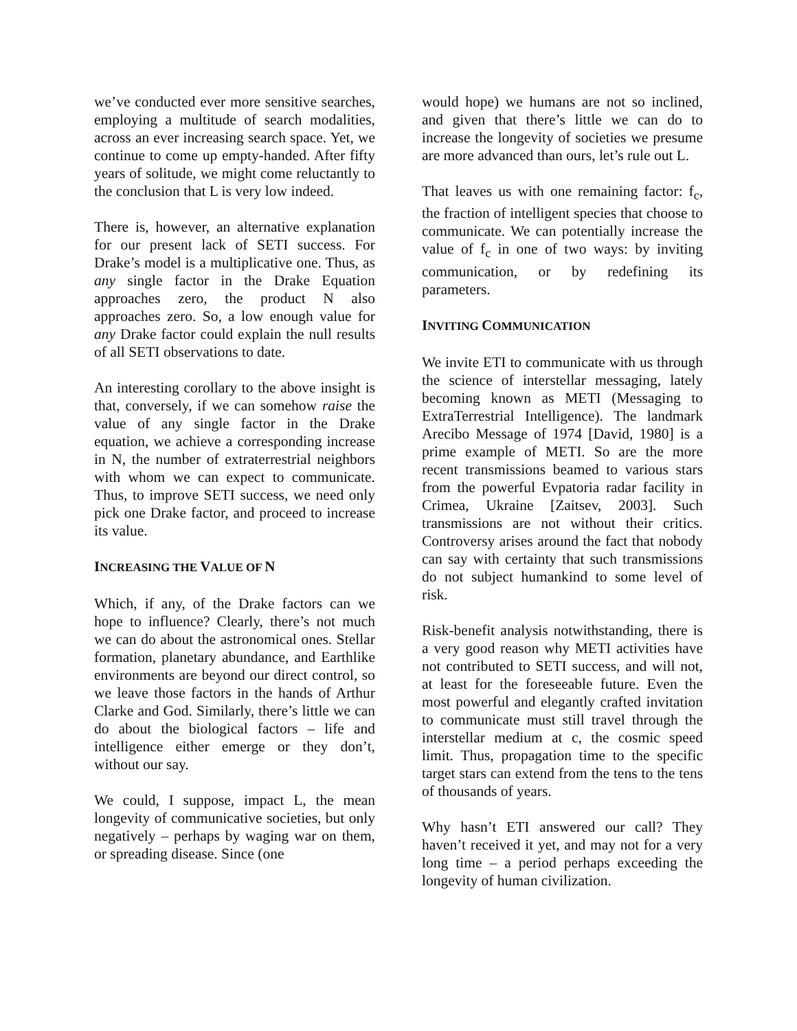we’ve conducted ever more sensitive searches, employing a multitude of search modalities, across an ever increasing search space. Yet, we continue to come up empty-handed. After fifty years of solitude, we might come reluctantly to the conclusion that L is very low indeed.
There is, however, an alternative explanation for our present lack of SETI success. For Drake’s model is a multiplicative one. Thus, as any single factor in the Drake Equation approaches zero, the product N also approaches zero. So, a low enough value for any Drake factor could explain the null results of all SETI observations to date.
An interesting corollary to the above insight is that, conversely, if we can somehow raise the value of any single factor in the Drake equation, we achieve a corresponding increase in N, the number of extraterrestrial neighbors with whom we can expect to communicate. Thus, to improve SETI success, we need only pick one Drake factor, and proceed to increase its value.
INCREASING THE VALUE OF N
Which, if any, of the Drake factors can we hope to influence? Clearly, there’s not much we can do about the astronomical ones. Stellar formation, planetary abundance, and Earthlike environments are beyond our direct control, so we leave those factors in the hands of Arthur Clarke and God. Similarly, there’s little we can do about the biological factors – life and intelligence either emerge or they don’t, without our say.
We could, I suppose, impact L, the mean longevity of communicative societies, but only negatively – perhaps by waging war on them, or spreading disease. Since (one
would hope) we humans are not so inclined, and given that there’s little we can do to increase the longevity of societies we presume are more advanced than ours, let’s rule out L.
That leaves us with one remaining factor: f<sub>c</sub>, the fraction of intelligent species that choose to communicate. We can potentially increase the value of f<sub>c</sub> in one of two ways: by inviting communication, or by redefining its parameters.
INVITING COMMUNICATION
We invite ETI to communicate with us through the science of interstellar messaging, lately becoming known as METI (Messaging to ExtraTerrestrial Intelligence). The landmark Arecibo Message of 1974 [David, 1980] is a prime example of METI. So are the more recent transmissions beamed to various stars from the powerful Evpatoria radar facility in Crimea, Ukraine [Zaitsev, 2003]. Such transmissions are not without their critics. Controversy arises around the fact that nobody can say with certainty that such transmissions do not subject humankind to some level of risk.
Risk-benefit analysis notwithstanding, there is a very good reason why METI activities have not contributed to SETI success, and will not, at least for the foreseeable future. Even the most powerful and elegantly crafted invitation to communicate must still travel through the interstellar medium at c, the cosmic speed limit. Thus, propagation time to the specific target stars can extend from the tens to the tens of thousands of years.
Why hasn’t ETI answered our call? They haven’t received it yet, and may not for a very long time – a period perhaps exceeding the longevity of human civilization.